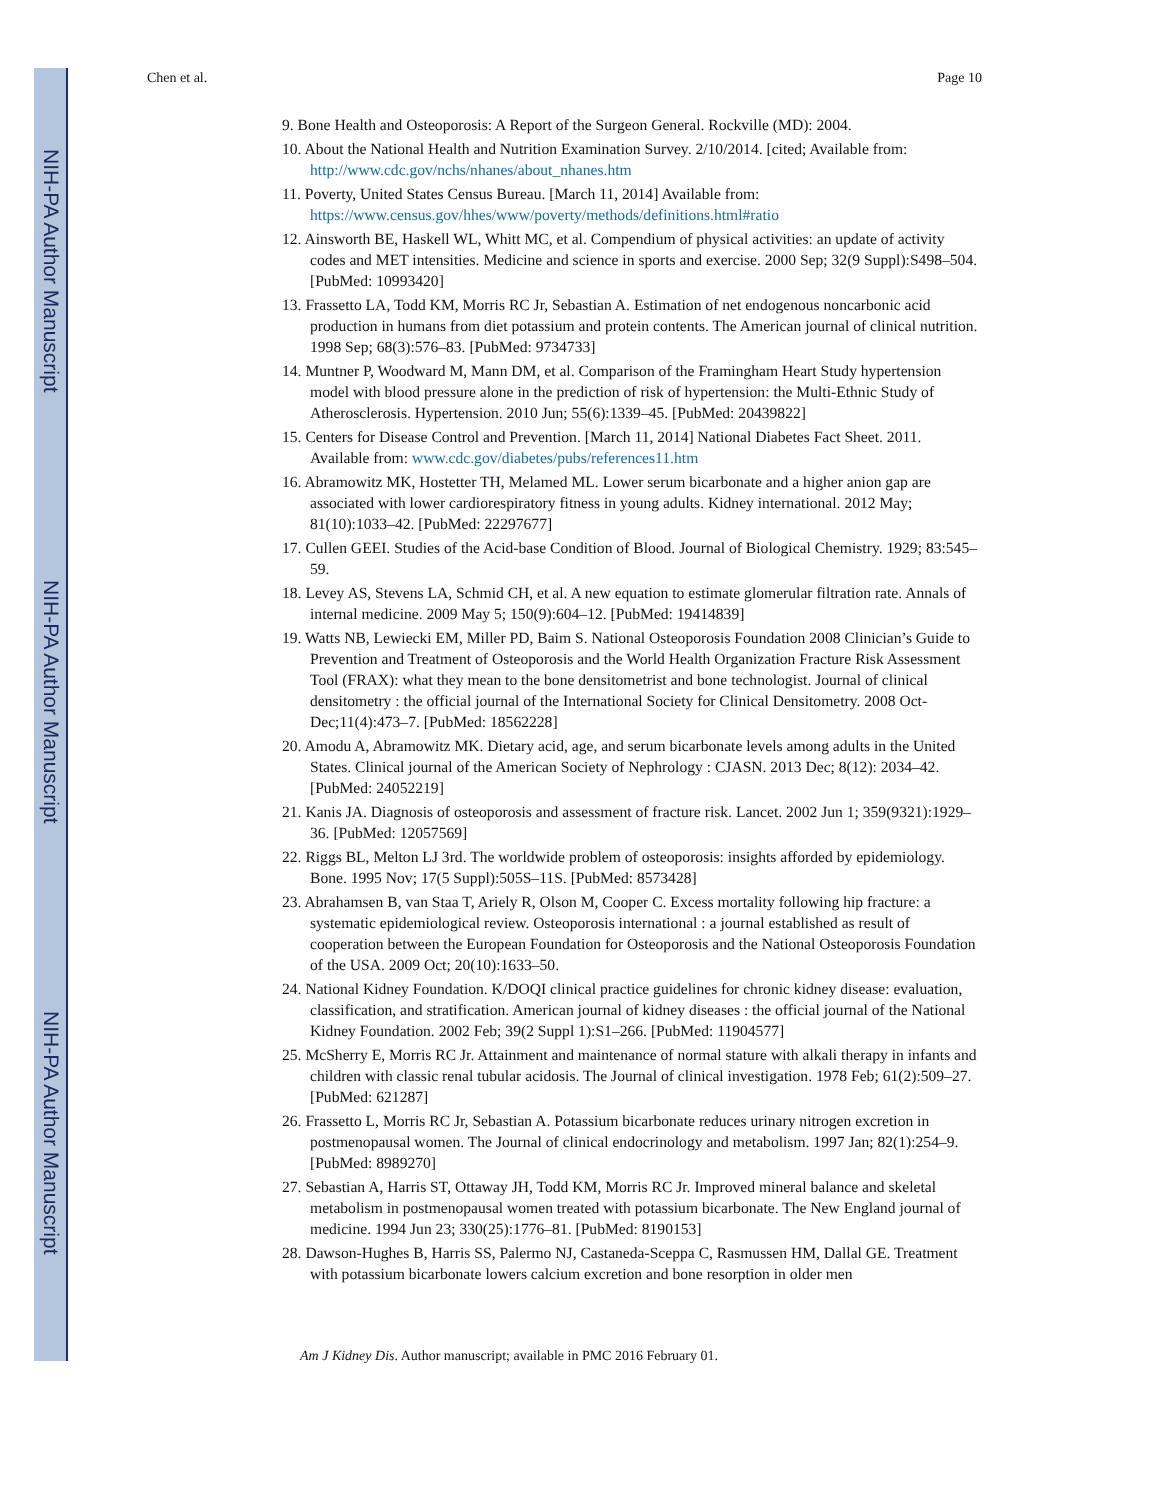NIH-PA Author Manuscript
NIH-PA Author Manuscript
NIH-PA Author Manuscript
Chen et al. Page 10
9. Bone Health and Osteoporosis: A Report of the Surgeon General. Rockville (MD): 2004.
10. About the National Health and Nutrition Examination Survey. 2/10/2014. [cited; Available from: http://www.cdc.gov/nchs/nhanes/about_nhanes.htm
11. Poverty, United States Census Bureau. [March 11, 2014] Available from: https://www.census.gov/hhes/www/poverty/methods/definitions.html#ratio
12. Ainsworth BE, Haskell WL, Whitt MC, et al. Compendium of physical activities: an update of activity codes and MET intensities. Medicine and science in sports and exercise. 2000 Sep; 32(9 Suppl):S498–504. [PubMed: 10993420]
13. Frassetto LA, Todd KM, Morris RC Jr, Sebastian A. Estimation of net endogenous noncarbonic acid production in humans from diet potassium and protein contents. The American journal of clinical nutrition. 1998 Sep; 68(3):576–83. [PubMed: 9734733]
14. Muntner P, Woodward M, Mann DM, et al. Comparison of the Framingham Heart Study hypertension model with blood pressure alone in the prediction of risk of hypertension: the Multi-Ethnic Study of Atherosclerosis. Hypertension. 2010 Jun; 55(6):1339–45. [PubMed: 20439822]
15. Centers for Disease Control and Prevention. [March 11, 2014] National Diabetes Fact Sheet. 2011. Available from: www.cdc.gov/diabetes/pubs/references11.htm
16. Abramowitz MK, Hostetter TH, Melamed ML. Lower serum bicarbonate and a higher anion gap are associated with lower cardiorespiratory fitness in young adults. Kidney international. 2012 May; 81(10):1033–42. [PubMed: 22297677]
17. Cullen GEEI. Studies of the Acid-base Condition of Blood. Journal of Biological Chemistry. 1929; 83:545–59.
18. Levey AS, Stevens LA, Schmid CH, et al. A new equation to estimate glomerular filtration rate. Annals of internal medicine. 2009 May 5; 150(9):604–12. [PubMed: 19414839]
19. Watts NB, Lewiecki EM, Miller PD, Baim S. National Osteoporosis Foundation 2008 Clinician’s Guide to Prevention and Treatment of Osteoporosis and the World Health Organization Fracture Risk Assessment Tool (FRAX): what they mean to the bone densitometrist and bone technologist. Journal of clinical densitometry : the official journal of the International Society for Clinical Densitometry. 2008 Oct-Dec;11(4):473–7. [PubMed: 18562228]
20. Amodu A, Abramowitz MK. Dietary acid, age, and serum bicarbonate levels among adults in the United States. Clinical journal of the American Society of Nephrology : CJASN. 2013 Dec; 8(12): 2034–42. [PubMed: 24052219]
21. Kanis JA. Diagnosis of osteoporosis and assessment of fracture risk. Lancet. 2002 Jun 1; 359(9321):1929–36. [PubMed: 12057569]
22. Riggs BL, Melton LJ 3rd. The worldwide problem of osteoporosis: insights afforded by epidemiology. Bone. 1995 Nov; 17(5 Suppl):505S–11S. [PubMed: 8573428]
23. Abrahamsen B, van Staa T, Ariely R, Olson M, Cooper C. Excess mortality following hip fracture: a systematic epidemiological review. Osteoporosis international : a journal established as result of cooperation between the European Foundation for Osteoporosis and the National Osteoporosis Foundation of the USA. 2009 Oct; 20(10):1633–50.
24. National Kidney Foundation. K/DOQI clinical practice guidelines for chronic kidney disease: evaluation, classification, and stratification. American journal of kidney diseases : the official journal of the National Kidney Foundation. 2002 Feb; 39(2 Suppl 1):S1–266. [PubMed: 11904577]
25. McSherry E, Morris RC Jr. Attainment and maintenance of normal stature with alkali therapy in infants and children with classic renal tubular acidosis. The Journal of clinical investigation. 1978 Feb; 61(2):509–27. [PubMed: 621287]
26. Frassetto L, Morris RC Jr, Sebastian A. Potassium bicarbonate reduces urinary nitrogen excretion in postmenopausal women. The Journal of clinical endocrinology and metabolism. 1997 Jan; 82(1):254–9. [PubMed: 8989270]
27. Sebastian A, Harris ST, Ottaway JH, Todd KM, Morris RC Jr. Improved mineral balance and skeletal metabolism in postmenopausal women treated with potassium bicarbonate. The New England journal of medicine. 1994 Jun 23; 330(25):1776–81. [PubMed: 8190153]
28. Dawson-Hughes B, Harris SS, Palermo NJ, Castaneda-Sceppa C, Rasmussen HM, Dallal GE. Treatment with potassium bicarbonate lowers calcium excretion and bone resorption in older men
Am J Kidney Dis. Author manuscript; available in PMC 2016 February 01.